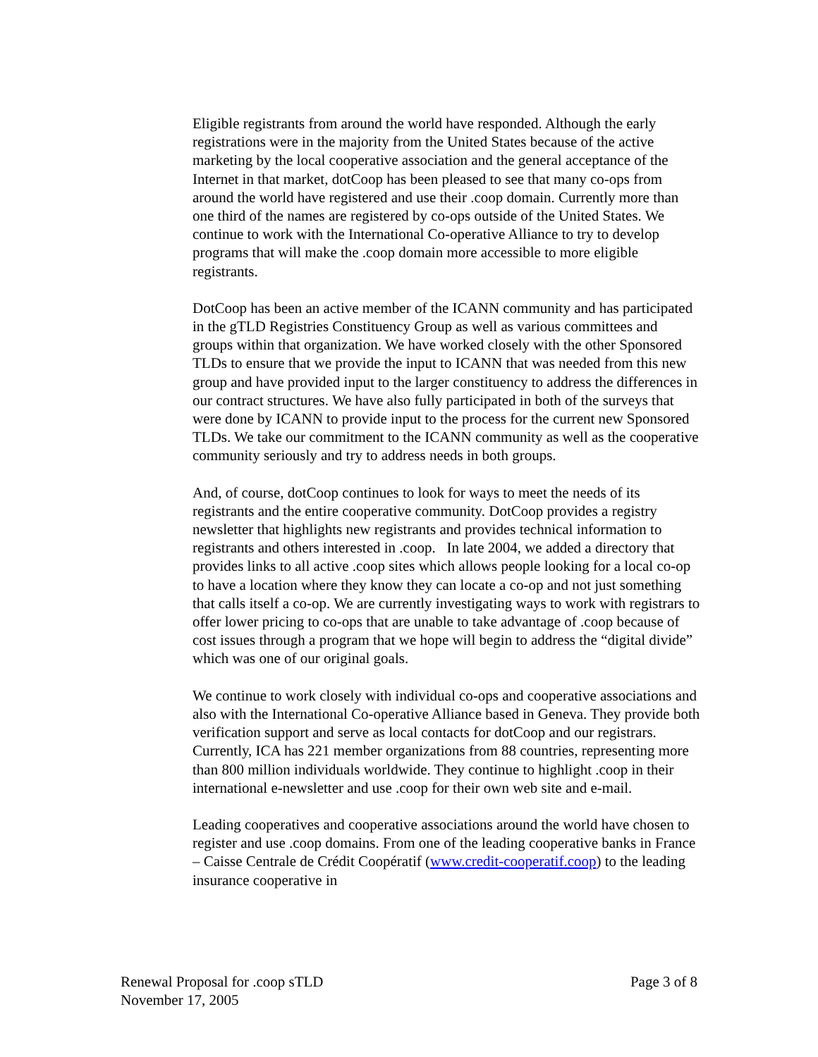Eligible registrants from around the world have responded. Although the early registrations were in the majority from the United States because of the active marketing by the local cooperative association and the general acceptance of the Internet in that market, dotCoop has been pleased to see that many co-ops from around the world have registered and use their .coop domain. Currently more than one third of the names are registered by co-ops outside of the United States. We continue to work with the International Co-operative Alliance to try to develop programs that will make the .coop domain more accessible to more eligible registrants.
DotCoop has been an active member of the ICANN community and has participated in the gTLD Registries Constituency Group as well as various committees and groups within that organization. We have worked closely with the other Sponsored TLDs to ensure that we provide the input to ICANN that was needed from this new group and have provided input to the larger constituency to address the differences in our contract structures. We have also fully participated in both of the surveys that were done by ICANN to provide input to the process for the current new Sponsored TLDs. We take our commitment to the ICANN community as well as the cooperative community seriously and try to address needs in both groups.
And, of course, dotCoop continues to look for ways to meet the needs of its registrants and the entire cooperative community. DotCoop provides a registry newsletter that highlights new registrants and provides technical information to registrants and others interested in .coop. In late 2004, we added a directory that provides links to all active .coop sites which allows people looking for a local co-op to have a location where they know they can locate a co-op and not just something that calls itself a co-op. We are currently investigating ways to work with registrars to offer lower pricing to co-ops that are unable to take advantage of .coop because of cost issues through a program that we hope will begin to address the “digital divide” which was one of our original goals.
We continue to work closely with individual co-ops and cooperative associations and also with the International Co-operative Alliance based in Geneva. They provide both verification support and serve as local contacts for dotCoop and our registrars. Currently, ICA has 221 member organizations from 88 countries, representing more than 800 million individuals worldwide. They continue to highlight .coop in their international e-newsletter and use .coop for their own web site and e-mail.
Leading cooperatives and cooperative associations around the world have chosen to register and use .coop domains. From one of the leading cooperative banks in France – Caisse Centrale de Crédit Coopératif (www.credit-cooperatif.coop) to the leading insurance cooperative in
Renewal Proposal for .coop sTLD Page 3 of 8
November 17, 2005